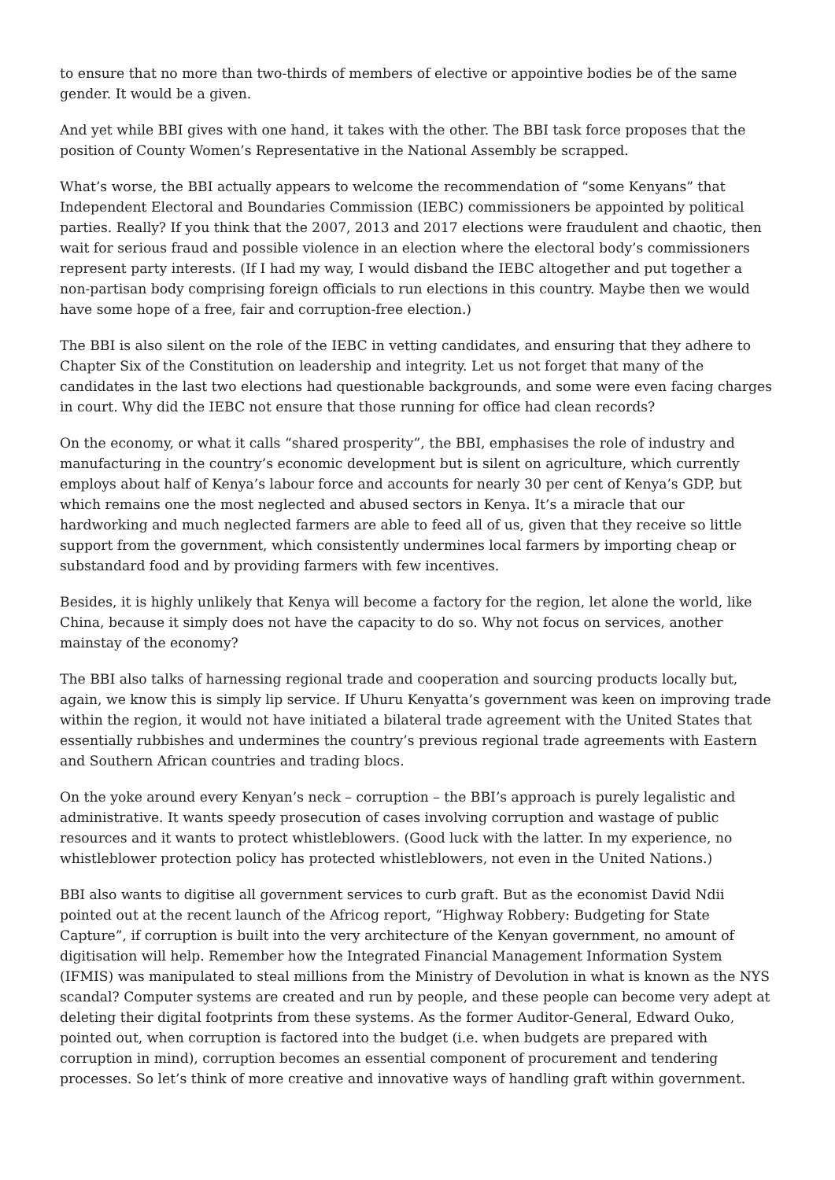to ensure that no more than two-thirds of members of elective or appointive bodies be of the same gender. It would be a given.
And yet while BBI gives with one hand, it takes with the other. The BBI task force proposes that the position of County Women’s Representative in the National Assembly be scrapped.
What’s worse, the BBI actually appears to welcome the recommendation of “some Kenyans” that Independent Electoral and Boundaries Commission (IEBC) commissioners be appointed by political parties. Really? If you think that the 2007, 2013 and 2017 elections were fraudulent and chaotic, then wait for serious fraud and possible violence in an election where the electoral body’s commissioners represent party interests. (If I had my way, I would disband the IEBC altogether and put together a non-partisan body comprising foreign officials to run elections in this country. Maybe then we would have some hope of a free, fair and corruption-free election.)
The BBI is also silent on the role of the IEBC in vetting candidates, and ensuring that they adhere to Chapter Six of the Constitution on leadership and integrity. Let us not forget that many of the candidates in the last two elections had questionable backgrounds, and some were even facing charges in court. Why did the IEBC not ensure that those running for office had clean records?
On the economy, or what it calls “shared prosperity”, the BBI, emphasises the role of industry and manufacturing in the country’s economic development but is silent on agriculture, which currently employs about half of Kenya’s labour force and accounts for nearly 30 per cent of Kenya’s GDP, but which remains one the most neglected and abused sectors in Kenya. It’s a miracle that our hardworking and much neglected farmers are able to feed all of us, given that they receive so little support from the government, which consistently undermines local farmers by importing cheap or substandard food and by providing farmers with few incentives.
Besides, it is highly unlikely that Kenya will become a factory for the region, let alone the world, like China, because it simply does not have the capacity to do so. Why not focus on services, another mainstay of the economy?
The BBI also talks of harnessing regional trade and cooperation and sourcing products locally but, again, we know this is simply lip service. If Uhuru Kenyatta’s government was keen on improving trade within the region, it would not have initiated a bilateral trade agreement with the United States that essentially rubbishes and undermines the country’s previous regional trade agreements with Eastern and Southern African countries and trading blocs.
On the yoke around every Kenyan’s neck – corruption – the BBI’s approach is purely legalistic and administrative. It wants speedy prosecution of cases involving corruption and wastage of public resources and it wants to protect whistleblowers. (Good luck with the latter. In my experience, no whistleblower protection policy has protected whistleblowers, not even in the United Nations.)
BBI also wants to digitise all government services to curb graft. But as the economist David Ndii pointed out at the recent launch of the Africog report, “Highway Robbery: Budgeting for State Capture”, if corruption is built into the very architecture of the Kenyan government, no amount of digitisation will help. Remember how the Integrated Financial Management Information System (IFMIS) was manipulated to steal millions from the Ministry of Devolution in what is known as the NYS scandal? Computer systems are created and run by people, and these people can become very adept at deleting their digital footprints from these systems. As the former Auditor-General, Edward Ouko, pointed out, when corruption is factored into the budget (i.e. when budgets are prepared with corruption in mind), corruption becomes an essential component of procurement and tendering processes. So let’s think of more creative and innovative ways of handling graft within government.